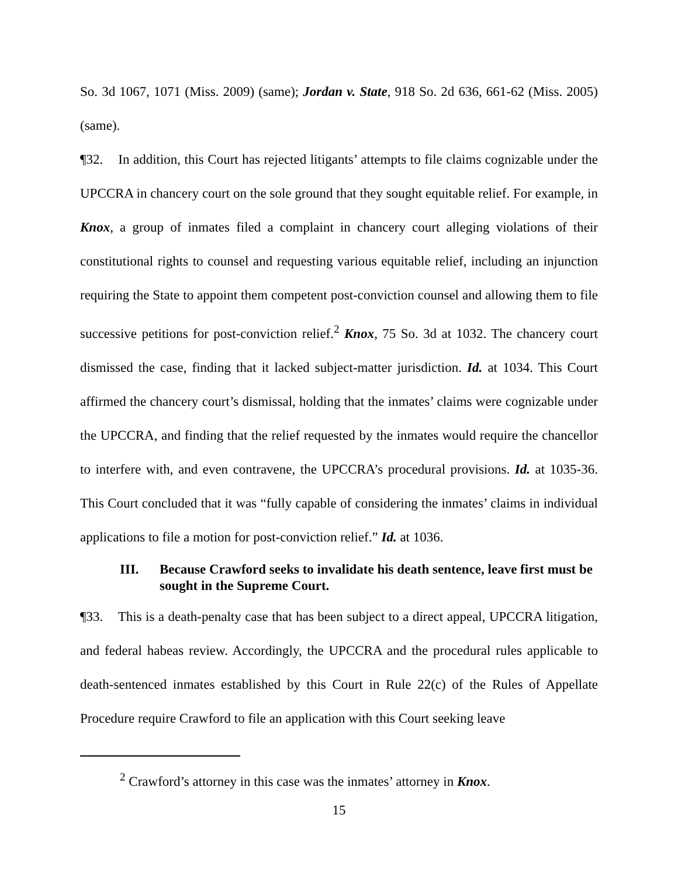So. 3d 1067, 1071 (Miss. 2009) (same); Jordan v. State, 918 So. 2d 636, 661-62 (Miss. 2005) (same).
¶32. In addition, this Court has rejected litigants’ attempts to file claims cognizable under the UPCCRA in chancery court on the sole ground that they sought equitable relief. For example, in Knox, a group of inmates filed a complaint in chancery court alleging violations of their constitutional rights to counsel and requesting various equitable relief, including an injunction requiring the State to appoint them competent post-conviction counsel and allowing them to file successive petitions for post-conviction relief.<sup>2</sup> Knox, 75 So. 3d at 1032. The chancery court dismissed the case, finding that it lacked subject-matter jurisdiction. Id. at 1034. This Court affirmed the chancery court’s dismissal, holding that the inmates’ claims were cognizable under the UPCCRA, and finding that the relief requested by the inmates would require the chancellor to interfere with, and even contravene, the UPCCRA’s procedural provisions. Id. at 1035-36. This Court concluded that it was “fully capable of considering the inmates’ claims in individual applications to file a motion for post-conviction relief.” Id. at 1036.
III. Because Crawford seeks to invalidate his death sentence, leave first must be sought in the Supreme Court.
¶33. This is a death-penalty case that has been subject to a direct appeal, UPCCRA litigation, and federal habeas review. Accordingly, the UPCCRA and the procedural rules applicable to death-sentenced inmates established by this Court in Rule 22(c) of the Rules of Appellate Procedure require Crawford to file an application with this Court seeking leave
<sup>2</sup> Crawford’s attorney in this case was the inmates’ attorney in Knox.
15